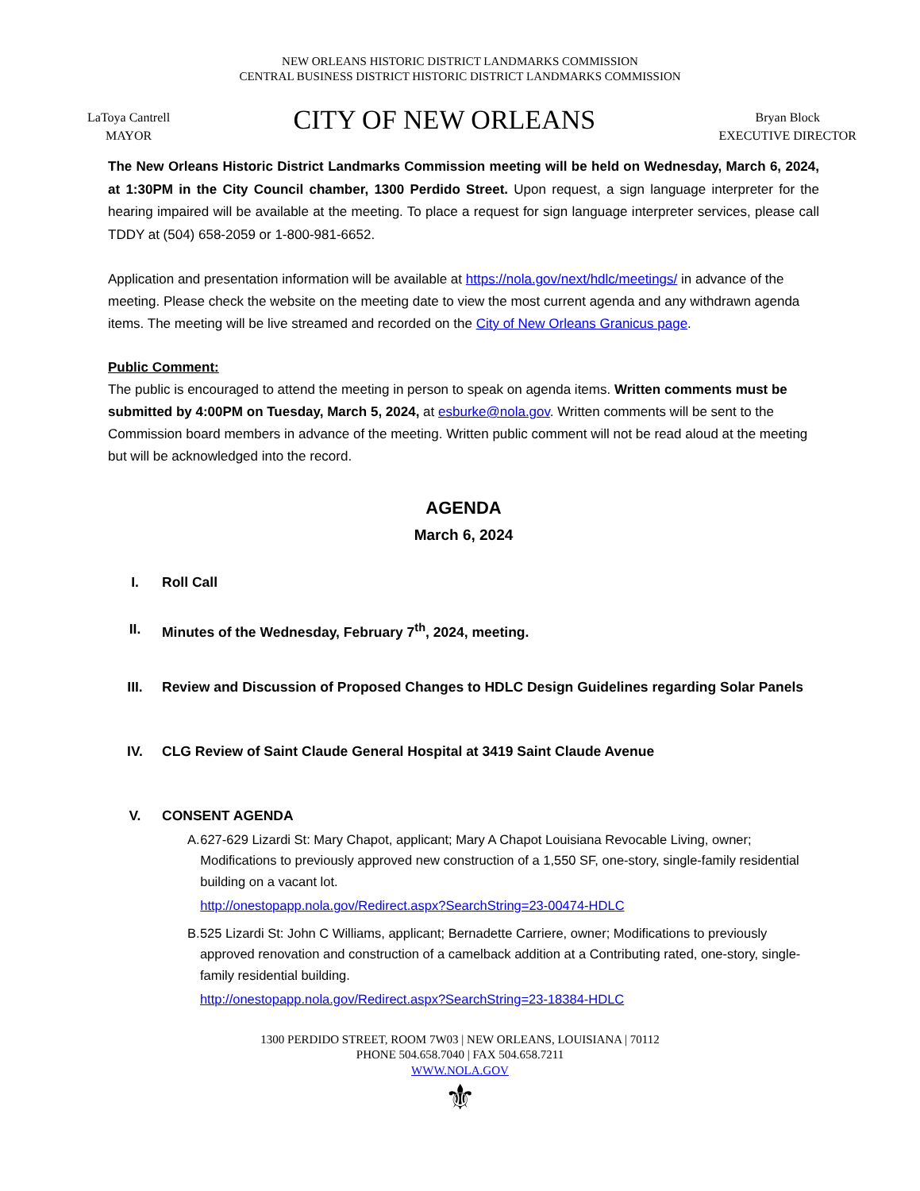NEW ORLEANS HISTORIC DISTRICT LANDMARKS COMMISSION
CENTRAL BUSINESS DISTRICT HISTORIC DISTRICT LANDMARKS COMMISSION
LaToya Cantrell
MAYOR
CITY OF NEW ORLEANS
Bryan Block
EXECUTIVE DIRECTOR
The New Orleans Historic District Landmarks Commission meeting will be held on Wednesday, March 6, 2024, at 1:30PM in the City Council chamber, 1300 Perdido Street. Upon request, a sign language interpreter for the hearing impaired will be available at the meeting. To place a request for sign language interpreter services, please call TDDY at (504) 658-2059 or 1-800-981-6652.
Application and presentation information will be available at https://nola.gov/next/hdlc/meetings/ in advance of the meeting. Please check the website on the meeting date to view the most current agenda and any withdrawn agenda items. The meeting will be live streamed and recorded on the City of New Orleans Granicus page.
Public Comment:
The public is encouraged to attend the meeting in person to speak on agenda items. Written comments must be submitted by 4:00PM on Tuesday, March 5, 2024, at esburke@nola.gov. Written comments will be sent to the Commission board members in advance of the meeting. Written public comment will not be read aloud at the meeting but will be acknowledged into the record.
AGENDA
March 6, 2024
I. Roll Call
II. Minutes of the Wednesday, February 7<sup>th</sup>, 2024, meeting.
III. Review and Discussion of Proposed Changes to HDLC Design Guidelines regarding Solar Panels
IV. CLG Review of Saint Claude General Hospital at 3419 Saint Claude Avenue
V. CONSENT AGENDA
A. 627-629 Lizardi St: Mary Chapot, applicant; Mary A Chapot Louisiana Revocable Living, owner; Modifications to previously approved new construction of a 1,550 SF, one-story, single-family residential building on a vacant lot.
http://onestopapp.nola.gov/Redirect.aspx?SearchString=23-00474-HDLC
B. 525 Lizardi St: John C Williams, applicant; Bernadette Carriere, owner; Modifications to previously approved renovation and construction of a camelback addition at a Contributing rated, one-story, single-family residential building.
http://onestopapp.nola.gov/Redirect.aspx?SearchString=23-18384-HDLC
1300 PERDIDO STREET, ROOM 7W03 | NEW ORLEANS, LOUISIANA | 70112
PHONE 504.658.7040 | FAX 504.658.7211
WWW.NOLA.GOV
⚜